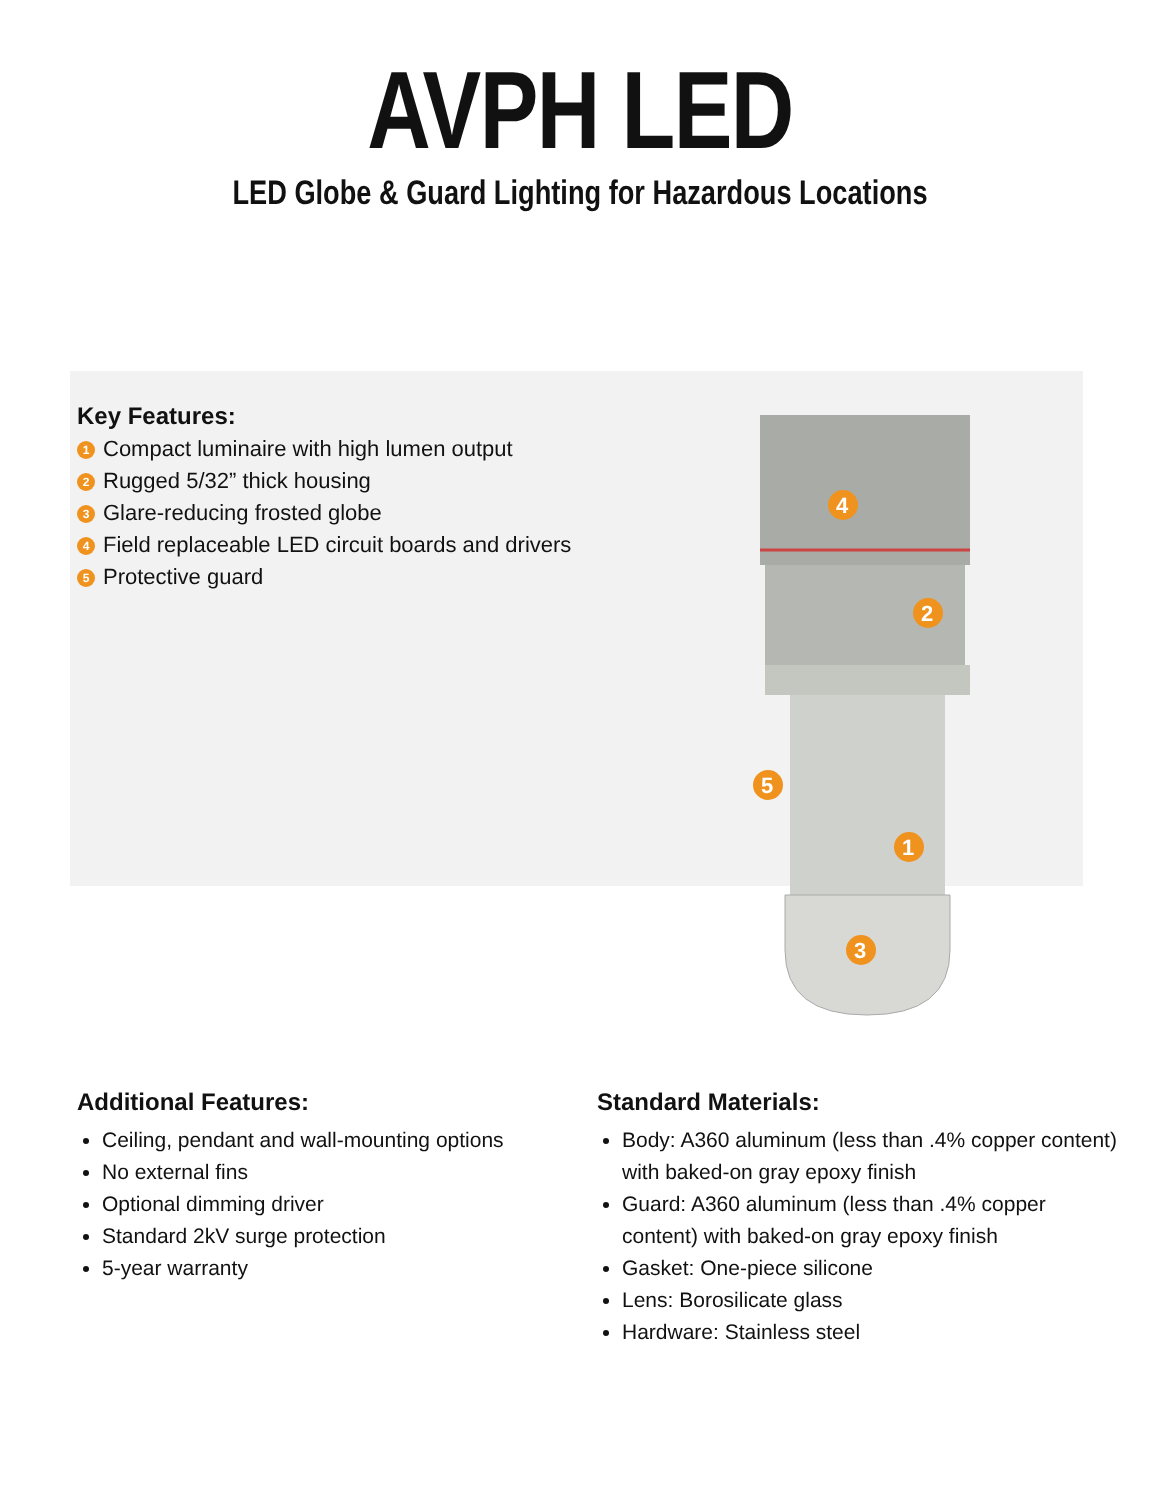AVPH LED
LED Globe & Guard Lighting for Hazardous Locations
Key Features:
1 Compact luminaire with high lumen output
2 Rugged 5/32” thick housing
3 Glare-reducing frosted globe
4 Field replaceable LED circuit boards and drivers
5 Protective guard
4
2
5
1
3
Additional Features:
Ceiling, pendant and wall-mounting options
No external fins
Optional dimming driver
Standard 2kV surge protection
5-year warranty
Standard Materials:
Body: A360 aluminum (less than .4% copper content) with baked-on gray epoxy finish
Guard: A360 aluminum (less than .4% copper content) with baked-on gray epoxy finish
Gasket: One-piece silicone
Lens: Borosilicate glass
Hardware: Stainless steel